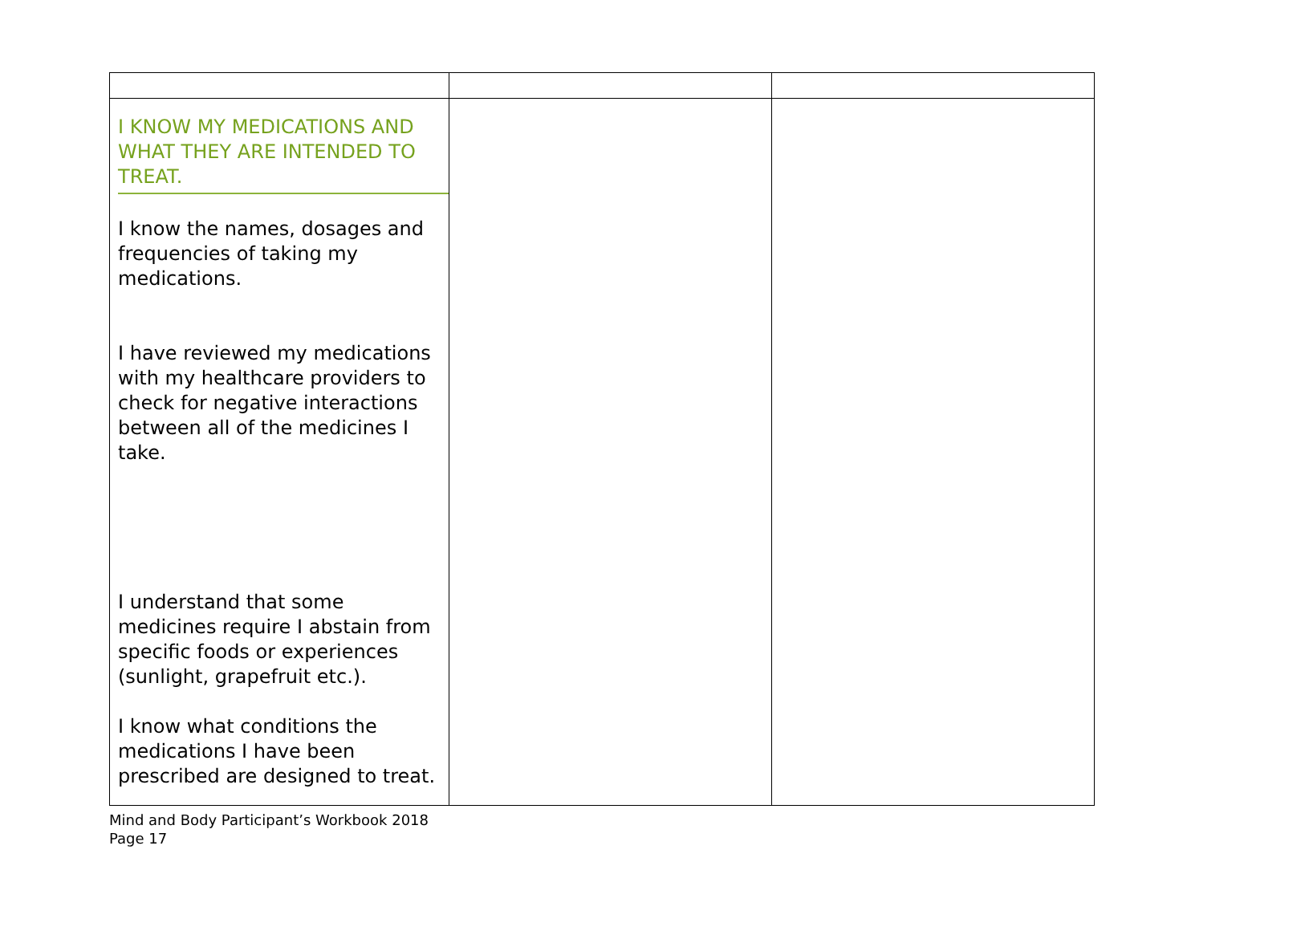| I KNOW MY MEDICATIONS AND WHAT THEY ARE INTENDED TO TREAT. I know the names, dosages and frequencies of taking my medications. I have reviewed my medications with my healthcare providers to check for negative interactions between all of the medicines I take. I understand that some medicines require I abstain from specific foods or experiences (sunlight, grapefruit etc.). I know what conditions the medications I have been prescribed are designed to treat. | | |
Mind and Body Participant’s Workbook 2018
Page 17